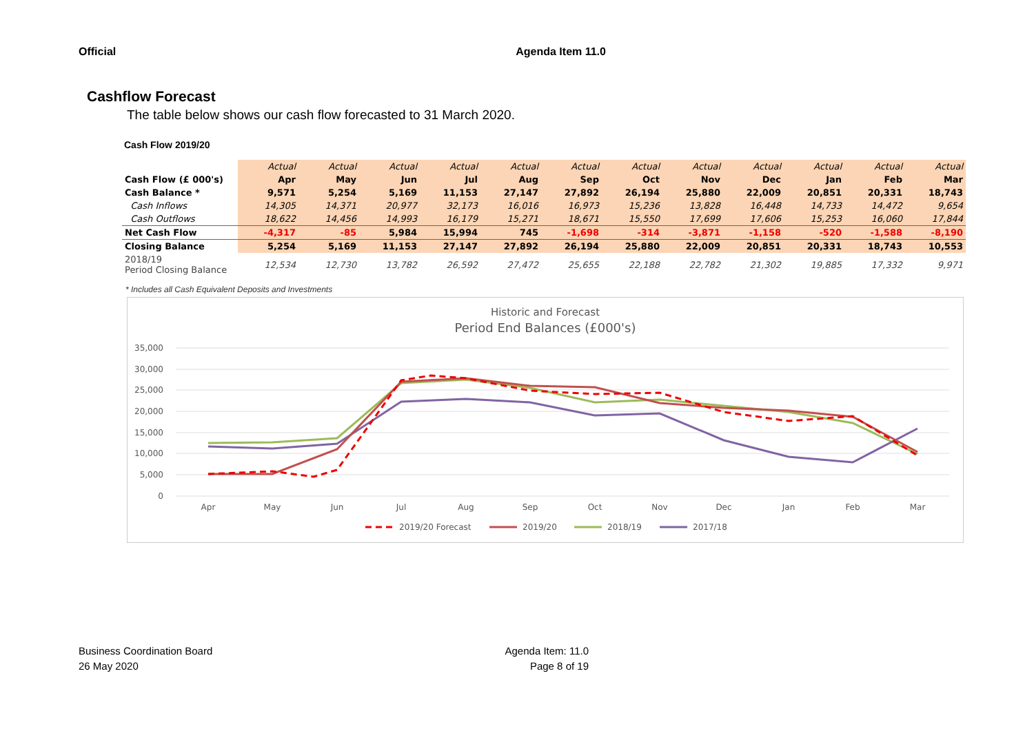Official Agenda Item 11.0
Cashflow Forecast
The table below shows our cash flow forecasted to 31 March 2020.
Cash Flow 2019/20
| | Actual | Actual | Actual | Actual | Actual | Actual | Actual | Actual | Actual | Actual | Actual | Actual |
| Cash Flow (£ 000's) | Apr | May | Jun | Jul | Aug | Sep | Oct | Nov | Dec | Jan | Feb | Mar |
| Cash Balance * | 9,571 | 5,254 | 5,169 | 11,153 | 27,147 | 27,892 | 26,194 | 25,880 | 22,009 | 20,851 | 20,331 | 18,743 |
| Cash Inflows | 14,305 | 14,371 | 20,977 | 32,173 | 16,016 | 16,973 | 15,236 | 13,828 | 16,448 | 14,733 | 14,472 | 9,654 |
| Cash Outflows | 18,622 | 14,456 | 14,993 | 16,179 | 15,271 | 18,671 | 15,550 | 17,699 | 17,606 | 15,253 | 16,060 | 17,844 |
| Net Cash Flow | -4,317 | -85 | 5,984 | 15,994 | 745 | -1,698 | -314 | -3,871 | -1,158 | -520 | -1,588 | -8,190 |
| Closing Balance | 5,254 | 5,169 | 11,153 | 27,147 | 27,892 | 26,194 | 25,880 | 22,009 | 20,851 | 20,331 | 18,743 | 10,553 |
| 2018/19 Period Closing Balance | 12,534 | 12,730 | 13,782 | 26,592 | 27,472 | 25,655 | 22,188 | 22,782 | 21,302 | 19,885 | 17,332 | 9,971 |
* Includes all Cash Equivalent Deposits and Investments
Historic and Forecast
Period End Balances (£000's)
35,000
30,000
25,000
20,000
15,000
10,000
5,000
0
Apr
May
Jun
Jul
Aug
Sep
Oct
Nov
Dec
Jan
Feb
Mar
2019/20 Forecast
2019/20
2018/19
2017/18
Business Coordination Board
26 May 2020
Agenda Item: 11.0
Page 8 of 19